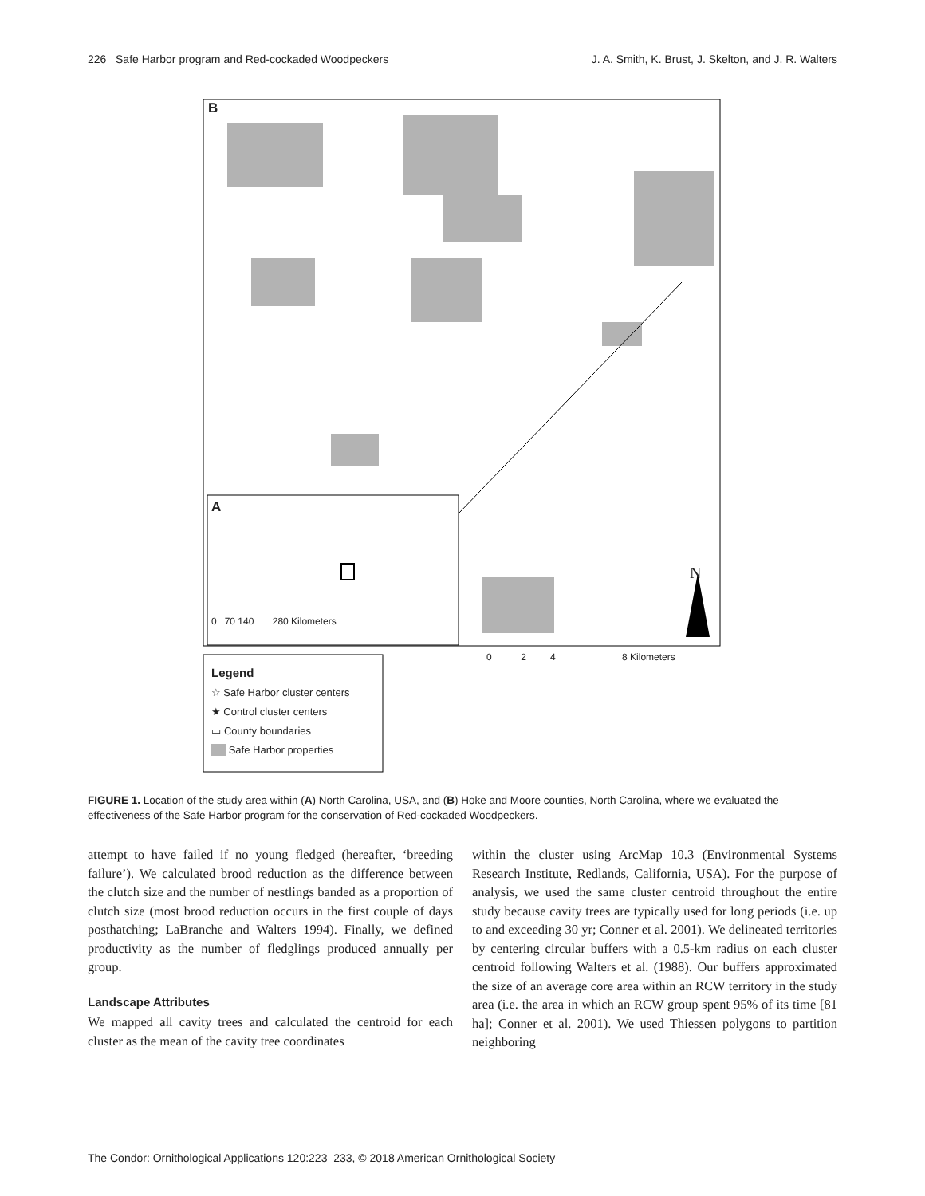226 Safe Harbor program and Red-cockaded Woodpeckers J. A. Smith, K. Brust, J. Skelton, and J. R. Walters
B
A
0 70 140 280 Kilometers
N
0 2 4 8 Kilometers
Legend
☆ Safe Harbor cluster centers
★ Control cluster centers
▭ County boundaries
Safe Harbor properties
FIGURE 1. Location of the study area within (A) North Carolina, USA, and (B) Hoke and Moore counties, North Carolina, where we evaluated the effectiveness of the Safe Harbor program for the conservation of Red-cockaded Woodpeckers.
attempt to have failed if no young fledged (hereafter, ‘breeding failure’). We calculated brood reduction as the difference between the clutch size and the number of nestlings banded as a proportion of clutch size (most brood reduction occurs in the first couple of days posthatching; LaBranche and Walters 1994). Finally, we defined productivity as the number of fledglings produced annually per group.
Landscape Attributes
We mapped all cavity trees and calculated the centroid for each cluster as the mean of the cavity tree coordinates
within the cluster using ArcMap 10.3 (Environmental Systems Research Institute, Redlands, California, USA). For the purpose of analysis, we used the same cluster centroid throughout the entire study because cavity trees are typically used for long periods (i.e. up to and exceeding 30 yr; Conner et al. 2001). We delineated territories by centering circular buffers with a 0.5-km radius on each cluster centroid following Walters et al. (1988). Our buffers approximated the size of an average core area within an RCW territory in the study area (i.e. the area in which an RCW group spent 95% of its time [81 ha]; Conner et al. 2001). We used Thiessen polygons to partition neighboring
The Condor: Ornithological Applications 120:223–233, © 2018 American Ornithological Society